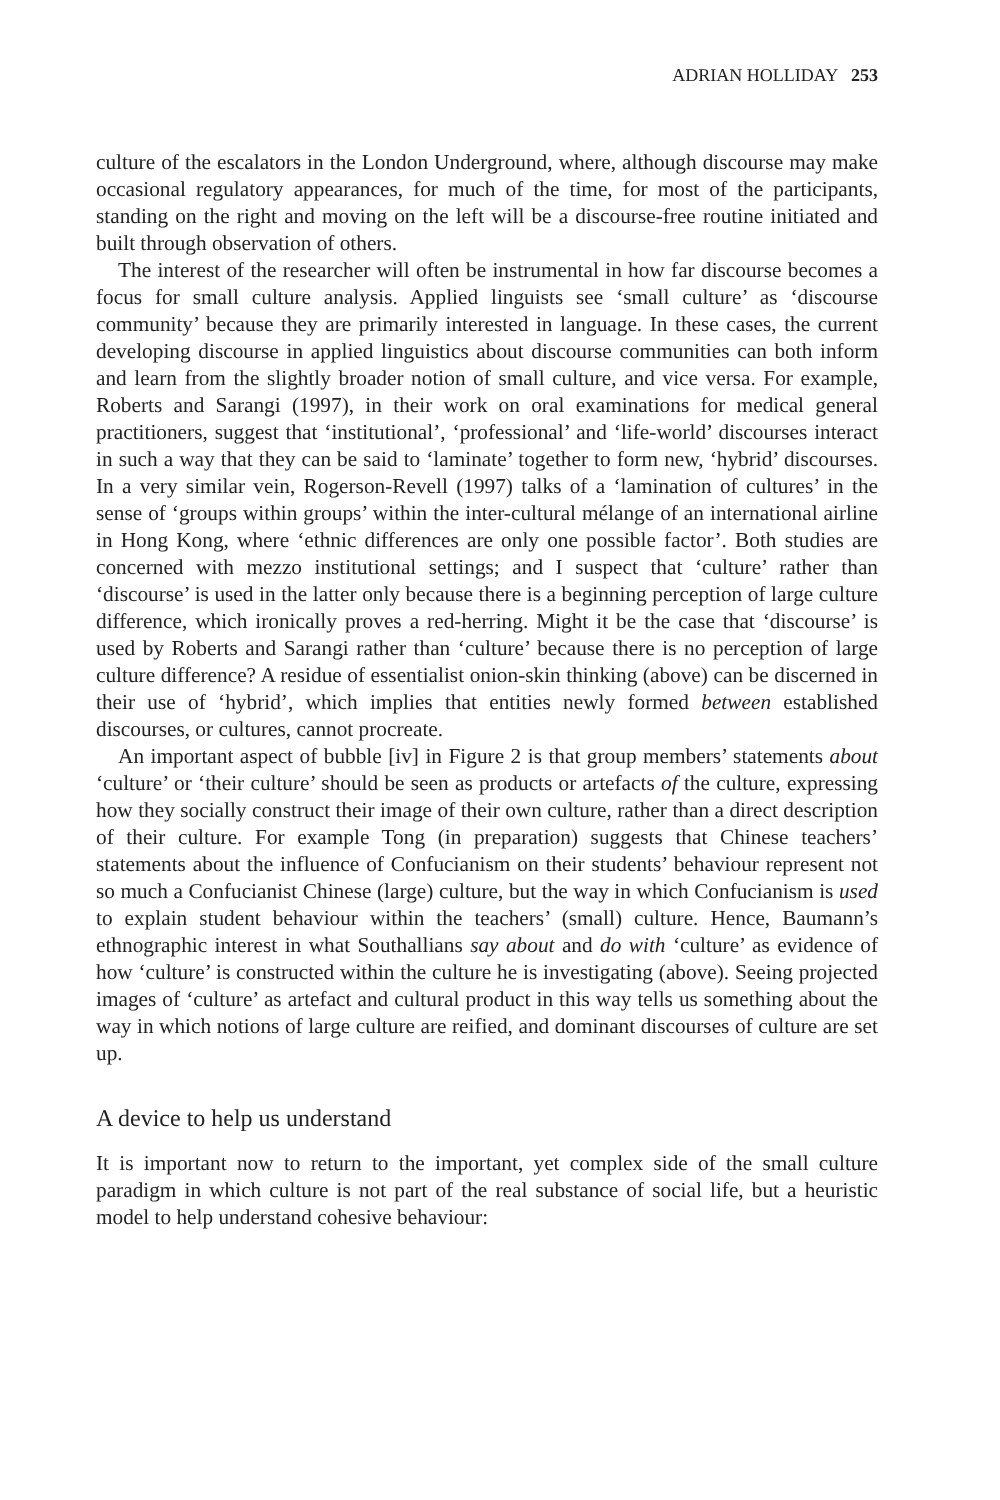ADRIAN HOLLIDAY 253
culture of the escalators in the London Underground, where, although discourse may make occasional regulatory appearances, for much of the time, for most of the participants, standing on the right and moving on the left will be a discourse-free routine initiated and built through observation of others.
The interest of the researcher will often be instrumental in how far discourse becomes a focus for small culture analysis. Applied linguists see ‘small culture’ as ‘discourse community’ because they are primarily interested in language. In these cases, the current developing discourse in applied linguistics about discourse communities can both inform and learn from the slightly broader notion of small culture, and vice versa. For example, Roberts and Sarangi (1997), in their work on oral examinations for medical general practitioners, suggest that ‘institutional’, ‘professional’ and ‘life-world’ discourses interact in such a way that they can be said to ‘laminate’ together to form new, ‘hybrid’ discourses. In a very similar vein, Rogerson-Revell (1997) talks of a ‘lamination of cultures’ in the sense of ‘groups within groups’ within the inter-cultural mélange of an international airline in Hong Kong, where ‘ethnic differences are only one possible factor’. Both studies are concerned with mezzo institutional settings; and I suspect that ‘culture’ rather than ‘discourse’ is used in the latter only because there is a beginning perception of large culture difference, which ironically proves a red-herring. Might it be the case that ‘discourse’ is used by Roberts and Sarangi rather than ‘culture’ because there is no perception of large culture difference? A residue of essentialist onion-skin thinking (above) can be discerned in their use of ‘hybrid’, which implies that entities newly formed between established discourses, or cultures, cannot procreate.
An important aspect of bubble [iv] in Figure 2 is that group members’ statements about ‘culture’ or ‘their culture’ should be seen as products or artefacts of the culture, expressing how they socially construct their image of their own culture, rather than a direct description of their culture. For example Tong (in preparation) suggests that Chinese teachers’ statements about the influence of Confucianism on their students’ behaviour represent not so much a Confucianist Chinese (large) culture, but the way in which Confucianism is used to explain student behaviour within the teachers’ (small) culture. Hence, Baumann’s ethnographic interest in what Southallians say about and do with ‘culture’ as evidence of how ‘culture’ is constructed within the culture he is investigating (above). Seeing projected images of ‘culture’ as artefact and cultural product in this way tells us something about the way in which notions of large culture are reified, and dominant discourses of culture are set up.
A device to help us understand
It is important now to return to the important, yet complex side of the small culture paradigm in which culture is not part of the real substance of social life, but a heuristic model to help understand cohesive behaviour: